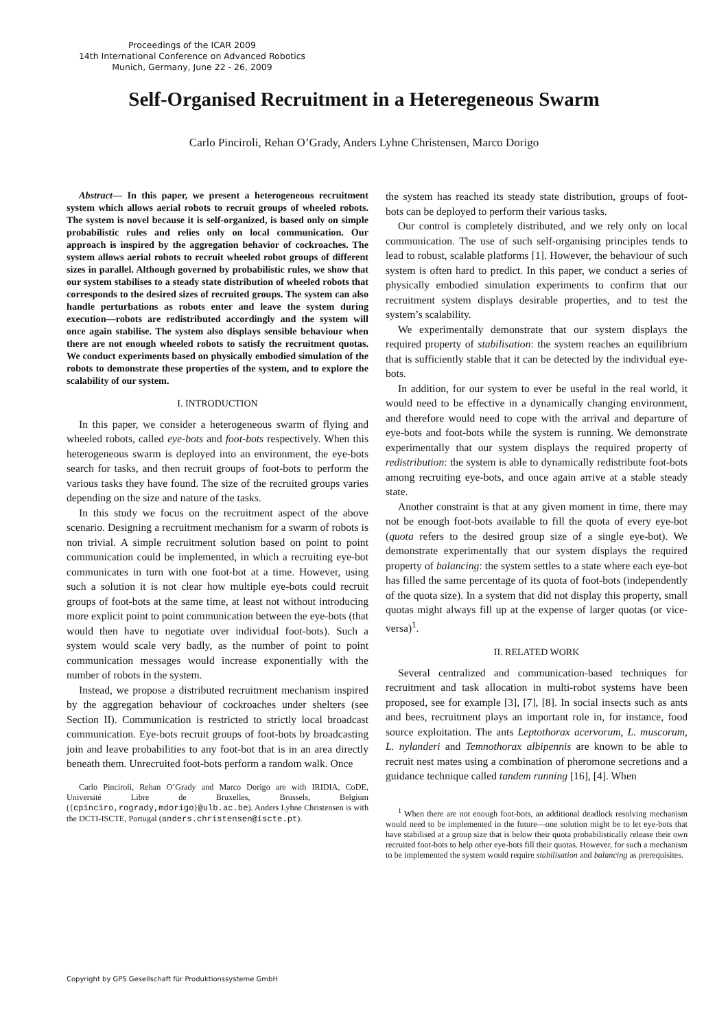Proceedings of the ICAR 2009
14th International Conference on Advanced Robotics
Munich, Germany, June 22 - 26, 2009
Self-Organised Recruitment in a Heteregeneous Swarm
Carlo Pinciroli, Rehan O’Grady, Anders Lyhne Christensen, Marco Dorigo
Abstract— In this paper, we present a heterogeneous recruitment system which allows aerial robots to recruit groups of wheeled robots. The system is novel because it is self-organized, is based only on simple probabilistic rules and relies only on local communication. Our approach is inspired by the aggregation behavior of cockroaches. The system allows aerial robots to recruit wheeled robot groups of different sizes in parallel. Although governed by probabilistic rules, we show that our system stabilises to a steady state distribution of wheeled robots that corresponds to the desired sizes of recruited groups. The system can also handle perturbations as robots enter and leave the system during execution—robots are redistributed accordingly and the system will once again stabilise. The system also displays sensible behaviour when there are not enough wheeled robots to satisfy the recruitment quotas. We conduct experiments based on physically embodied simulation of the robots to demonstrate these properties of the system, and to explore the scalability of our system.
I. INTRODUCTION
In this paper, we consider a heterogeneous swarm of flying and wheeled robots, called eye-bots and foot-bots respectively. When this heterogeneous swarm is deployed into an environment, the eye-bots search for tasks, and then recruit groups of foot-bots to perform the various tasks they have found. The size of the recruited groups varies depending on the size and nature of the tasks.
In this study we focus on the recruitment aspect of the above scenario. Designing a recruitment mechanism for a swarm of robots is non trivial. A simple recruitment solution based on point to point communication could be implemented, in which a recruiting eye-bot communicates in turn with one foot-bot at a time. However, using such a solution it is not clear how multiple eye-bots could recruit groups of foot-bots at the same time, at least not without introducing more explicit point to point communication between the eye-bots (that would then have to negotiate over individual foot-bots). Such a system would scale very badly, as the number of point to point communication messages would increase exponentially with the number of robots in the system.
Instead, we propose a distributed recruitment mechanism inspired by the aggregation behaviour of cockroaches under shelters (see Section II). Communication is restricted to strictly local broadcast communication. Eye-bots recruit groups of foot-bots by broadcasting join and leave probabilities to any foot-bot that is in an area directly beneath them. Unrecruited foot-bots perform a random walk. Once
Carlo Pinciroli, Rehan O’Grady and Marco Dorigo are with IRIDIA, CoDE, Université Libre de Bruxelles, Brussels, Belgium ({cpinciro,rogrady,mdorigo}@ulb.ac.be). Anders Lyhne Christensen is with the DCTI-ISCTE, Portugal (anders.christensen@iscte.pt).
the system has reached its steady state distribution, groups of foot-bots can be deployed to perform their various tasks.
Our control is completely distributed, and we rely only on local communication. The use of such self-organising principles tends to lead to robust, scalable platforms [1]. However, the behaviour of such system is often hard to predict. In this paper, we conduct a series of physically embodied simulation experiments to confirm that our recruitment system displays desirable properties, and to test the system’s scalability.
We experimentally demonstrate that our system displays the required property of stabilisation: the system reaches an equilibrium that is sufficiently stable that it can be detected by the individual eye-bots.
In addition, for our system to ever be useful in the real world, it would need to be effective in a dynamically changing environment, and therefore would need to cope with the arrival and departure of eye-bots and foot-bots while the system is running. We demonstrate experimentally that our system displays the required property of redistribution: the system is able to dynamically redistribute foot-bots among recruiting eye-bots, and once again arrive at a stable steady state.
Another constraint is that at any given moment in time, there may not be enough foot-bots available to fill the quota of every eye-bot (quota refers to the desired group size of a single eye-bot). We demonstrate experimentally that our system displays the required property of balancing: the system settles to a state where each eye-bot has filled the same percentage of its quota of foot-bots (independently of the quota size). In a system that did not display this property, small quotas might always fill up at the expense of larger quotas (or vice-versa)<sup>1</sup>.
II. RELATED WORK
Several centralized and communication-based techniques for recruitment and task allocation in multi-robot systems have been proposed, see for example [3], [7], [8]. In social insects such as ants and bees, recruitment plays an important role in, for instance, food source exploitation. The ants Leptothorax acervorum, L. muscorum, L. nylanderi and Temnothorax albipennis are known to be able to recruit nest mates using a combination of pheromone secretions and a guidance technique called tandem running [16], [4]. When
<sup>1</sup> When there are not enough foot-bots, an additional deadlock resolving mechanism would need to be implemented in the future—one solution might be to let eye-bots that have stabilised at a group size that is below their quota probabilistically release their own recruited foot-bots to help other eye-bots fill their quotas. However, for such a mechanism to be implemented the system would require stabilisation and balancing as prerequisites.
Copyright by GPS Gesellschaft für Produktionssysteme GmbH